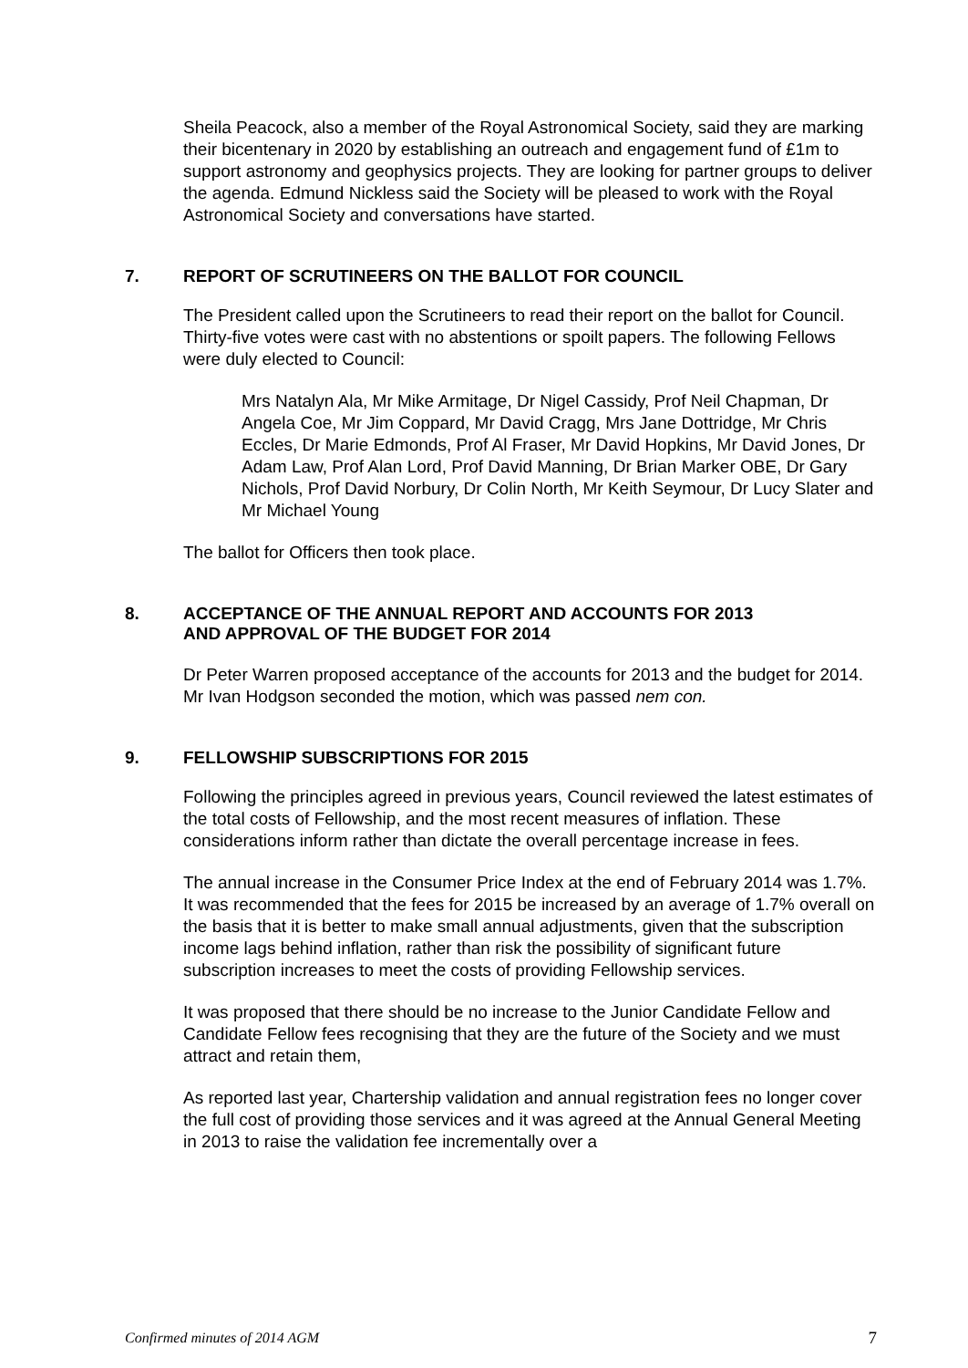Sheila Peacock, also a member of the Royal Astronomical Society, said they are marking their bicentenary in 2020 by establishing an outreach and engagement fund of £1m to support astronomy and geophysics projects. They are looking for partner groups to deliver the agenda. Edmund Nickless said the Society will be pleased to work with the Royal Astronomical Society and conversations have started.
7. REPORT OF SCRUTINEERS ON THE BALLOT FOR COUNCIL
The President called upon the Scrutineers to read their report on the ballot for Council. Thirty-five votes were cast with no abstentions or spoilt papers. The following Fellows were duly elected to Council:
Mrs Natalyn Ala, Mr Mike Armitage, Dr Nigel Cassidy, Prof Neil Chapman, Dr Angela Coe, Mr Jim Coppard, Mr David Cragg, Mrs Jane Dottridge, Mr Chris Eccles, Dr Marie Edmonds, Prof Al Fraser, Mr David Hopkins, Mr David Jones, Dr Adam Law, Prof Alan Lord, Prof David Manning, Dr Brian Marker OBE, Dr Gary Nichols, Prof David Norbury, Dr Colin North, Mr Keith Seymour, Dr Lucy Slater and Mr Michael Young
The ballot for Officers then took place.
8. ACCEPTANCE OF THE ANNUAL REPORT AND ACCOUNTS FOR 2013
AND APPROVAL OF THE BUDGET FOR 2014
Dr Peter Warren proposed acceptance of the accounts for 2013 and the budget for 2014. Mr Ivan Hodgson seconded the motion, which was passed nem con.
9. FELLOWSHIP SUBSCRIPTIONS FOR 2015
Following the principles agreed in previous years, Council reviewed the latest estimates of the total costs of Fellowship, and the most recent measures of inflation. These considerations inform rather than dictate the overall percentage increase in fees.
The annual increase in the Consumer Price Index at the end of February 2014 was 1.7%. It was recommended that the fees for 2015 be increased by an average of 1.7% overall on the basis that it is better to make small annual adjustments, given that the subscription income lags behind inflation, rather than risk the possibility of significant future subscription increases to meet the costs of providing Fellowship services.
It was proposed that there should be no increase to the Junior Candidate Fellow and Candidate Fellow fees recognising that they are the future of the Society and we must attract and retain them,
As reported last year, Chartership validation and annual registration fees no longer cover the full cost of providing those services and it was agreed at the Annual General Meeting in 2013 to raise the validation fee incrementally over a
Confirmed minutes of 2014 AGM 7